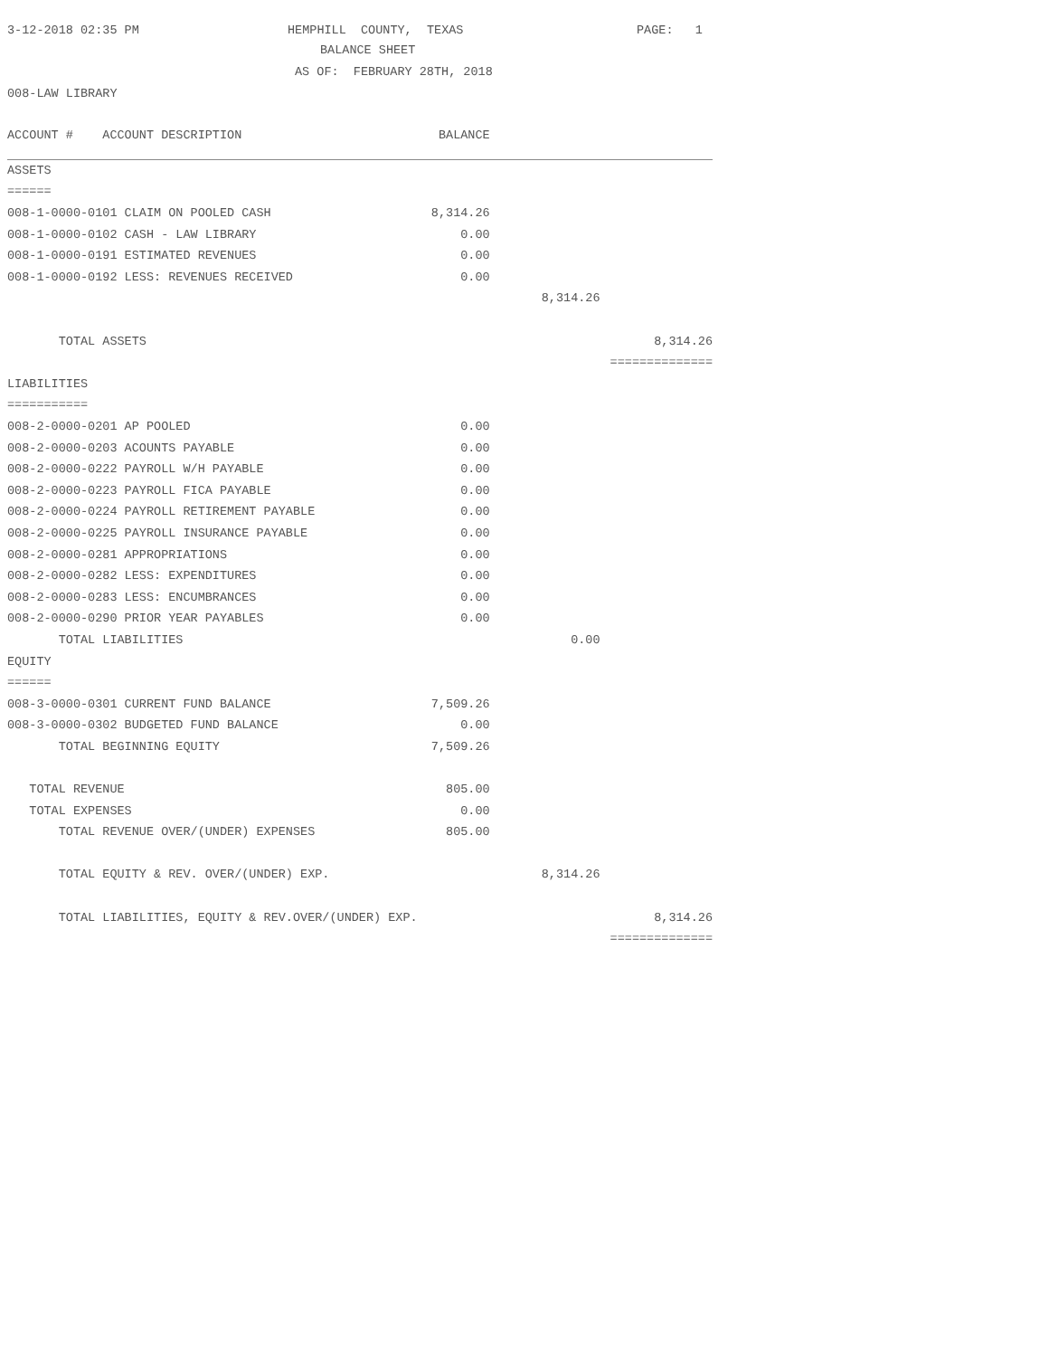3-12-2018 02:35 PM
HEMPHILL COUNTY, TEXAS
PAGE: 1
BALANCE SHEET
AS OF: FEBRUARY 28TH, 2018
008-LAW LIBRARY
| ACCOUNT # ACCOUNT DESCRIPTION | BALANCE | | |
| --- | --- | --- | --- |
| ASSETS | | | |
| ====== | | | |
| 008-1-0000-0101 CLAIM ON POOLED CASH | 8,314.26 | | |
| 008-1-0000-0102 CASH - LAW LIBRARY | 0.00 | | |
| 008-1-0000-0191 ESTIMATED REVENUES | 0.00 | | |
| 008-1-0000-0192 LESS: REVENUES RECEIVED | 0.00 | | |
| | | 8,314.26 | |
| TOTAL ASSETS | | | 8,314.26 |
| | | | ============== |
| LIABILITIES | | | |
| =========== | | | |
| 008-2-0000-0201 AP POOLED | 0.00 | | |
| 008-2-0000-0203 ACOUNTS PAYABLE | 0.00 | | |
| 008-2-0000-0222 PAYROLL W/H PAYABLE | 0.00 | | |
| 008-2-0000-0223 PAYROLL FICA PAYABLE | 0.00 | | |
| 008-2-0000-0224 PAYROLL RETIREMENT PAYABLE | 0.00 | | |
| 008-2-0000-0225 PAYROLL INSURANCE PAYABLE | 0.00 | | |
| 008-2-0000-0281 APPROPRIATIONS | 0.00 | | |
| 008-2-0000-0282 LESS: EXPENDITURES | 0.00 | | |
| 008-2-0000-0283 LESS: ENCUMBRANCES | 0.00 | | |
| 008-2-0000-0290 PRIOR YEAR PAYABLES | 0.00 | | |
| TOTAL LIABILITIES | | 0.00 | |
| EQUITY | | | |
| ====== | | | |
| 008-3-0000-0301 CURRENT FUND BALANCE | 7,509.26 | | |
| 008-3-0000-0302 BUDGETED FUND BALANCE | 0.00 | | |
| TOTAL BEGINNING EQUITY | 7,509.26 | | |
| TOTAL REVENUE | 805.00 | | |
| TOTAL EXPENSES | 0.00 | | |
| TOTAL REVENUE OVER/(UNDER) EXPENSES | 805.00 | | |
| TOTAL EQUITY & REV. OVER/(UNDER) EXP. | | 8,314.26 | |
| TOTAL LIABILITIES, EQUITY & REV.OVER/(UNDER) EXP. | | | 8,314.26 |
| | | | ============== |